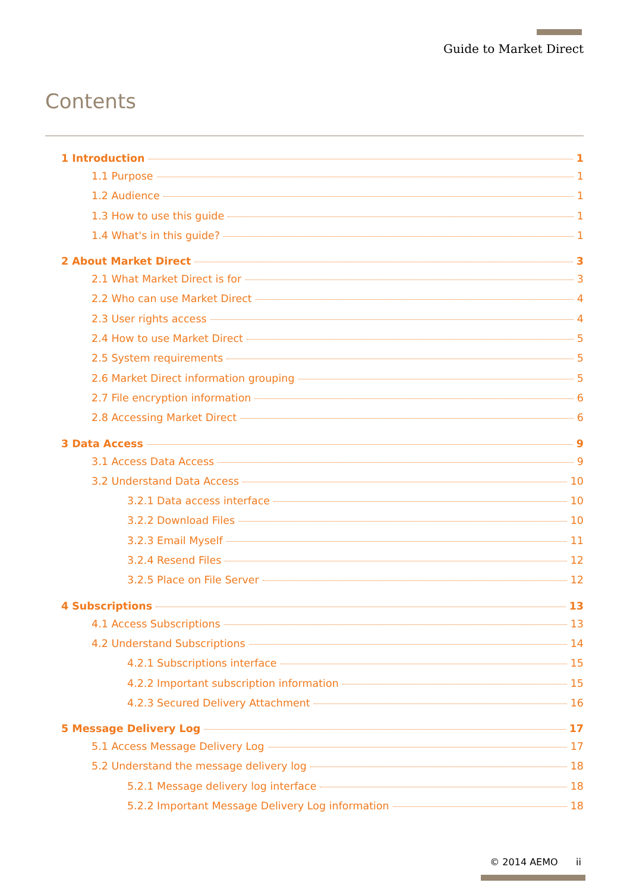Guide to Market Direct
Contents
1 Introduction 1
1.1 Purpose 1
1.2 Audience 1
1.3 How to use this guide 1
1.4 What's in this guide? 1
2 About Market Direct 3
2.1 What Market Direct is for 3
2.2 Who can use Market Direct 4
2.3 User rights access 4
2.4 How to use Market Direct 5
2.5 System requirements 5
2.6 Market Direct information grouping 5
2.7 File encryption information 6
2.8 Accessing Market Direct 6
3 Data Access 9
3.1 Access Data Access 9
3.2 Understand Data Access 10
3.2.1 Data access interface 10
3.2.2 Download Files 10
3.2.3 Email Myself 11
3.2.4 Resend Files 12
3.2.5 Place on File Server 12
4 Subscriptions 13
4.1 Access Subscriptions 13
4.2 Understand Subscriptions 14
4.2.1 Subscriptions interface 15
4.2.2 Important subscription information 15
4.2.3 Secured Delivery Attachment 16
5 Message Delivery Log 17
5.1 Access Message Delivery Log 17
5.2 Understand the message delivery log 18
5.2.1 Message delivery log interface 18
5.2.2 Important Message Delivery Log information 18
© 2014 AEMO ii